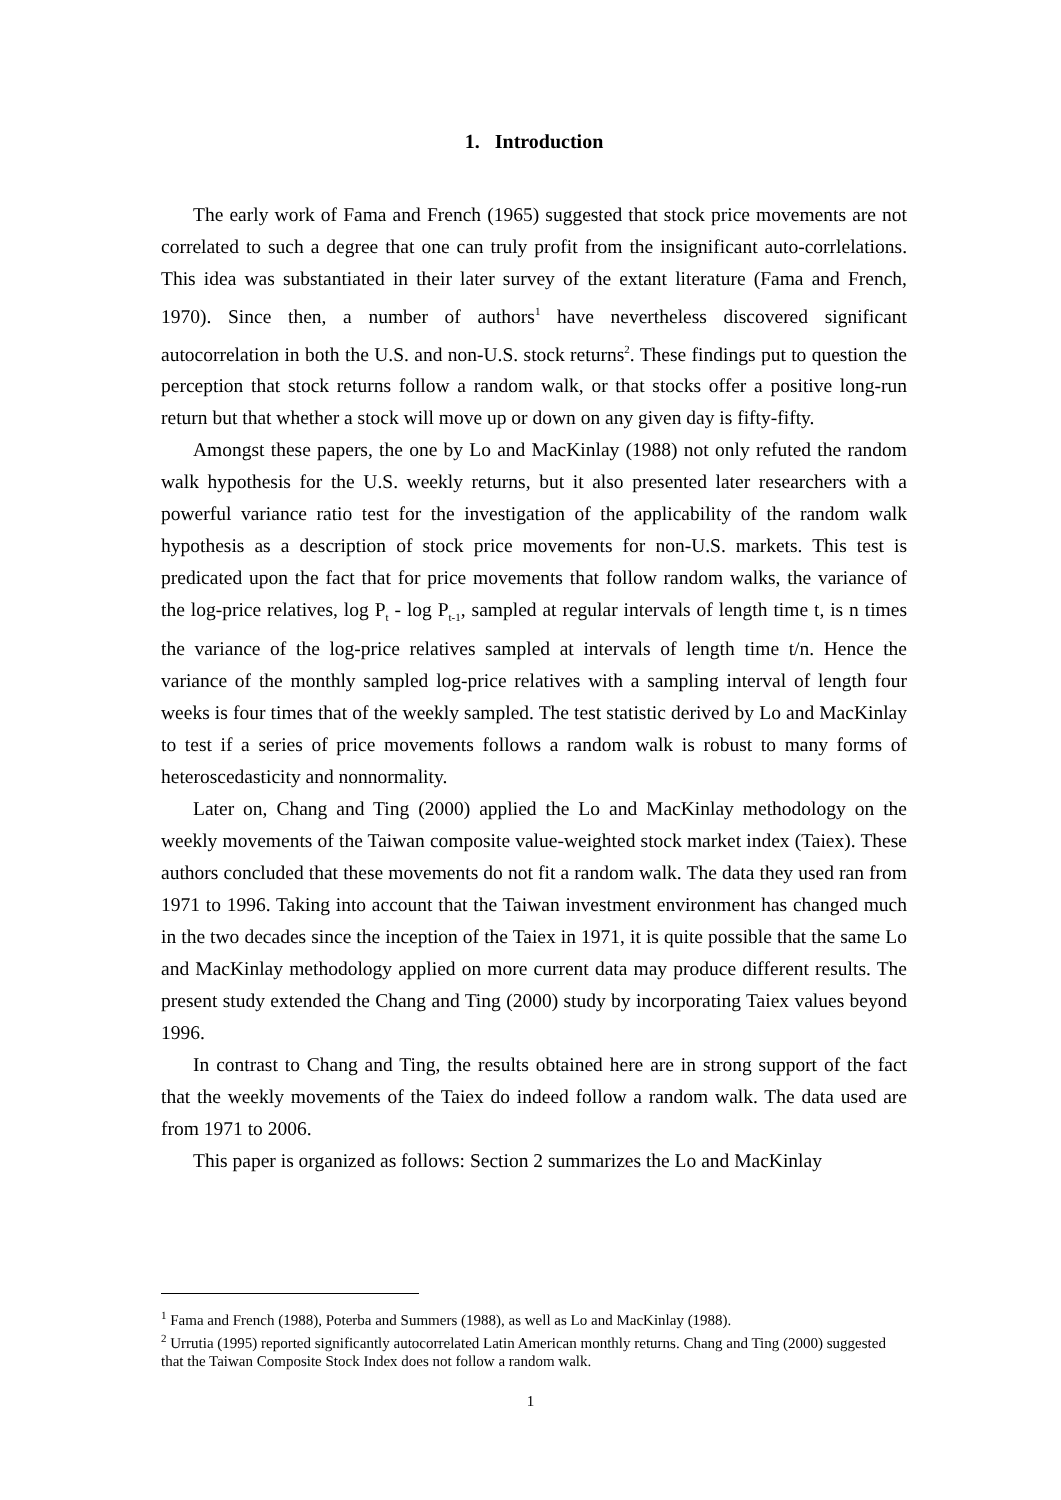1. Introduction
The early work of Fama and French (1965) suggested that stock price movements are not correlated to such a degree that one can truly profit from the insignificant auto-corrlelations. This idea was substantiated in their later survey of the extant literature (Fama and French, 1970). Since then, a number of authors<sup>1</sup> have nevertheless discovered significant autocorrelation in both the U.S. and non-U.S. stock returns<sup>2</sup>. These findings put to question the perception that stock returns follow a random walk, or that stocks offer a positive long-run return but that whether a stock will move up or down on any given day is fifty-fifty.
Amongst these papers, the one by Lo and MacKinlay (1988) not only refuted the random walk hypothesis for the U.S. weekly returns, but it also presented later researchers with a powerful variance ratio test for the investigation of the applicability of the random walk hypothesis as a description of stock price movements for non-U.S. markets. This test is predicated upon the fact that for price movements that follow random walks, the variance of the log-price relatives, log P<sub>t</sub> - log P<sub>t-1</sub>, sampled at regular intervals of length time t, is n times the variance of the log-price relatives sampled at intervals of length time t/n. Hence the variance of the monthly sampled log-price relatives with a sampling interval of length four weeks is four times that of the weekly sampled. The test statistic derived by Lo and MacKinlay to test if a series of price movements follows a random walk is robust to many forms of heteroscedasticity and nonnormality.
Later on, Chang and Ting (2000) applied the Lo and MacKinlay methodology on the weekly movements of the Taiwan composite value-weighted stock market index (Taiex). These authors concluded that these movements do not fit a random walk. The data they used ran from 1971 to 1996. Taking into account that the Taiwan investment environment has changed much in the two decades since the inception of the Taiex in 1971, it is quite possible that the same Lo and MacKinlay methodology applied on more current data may produce different results. The present study extended the Chang and Ting (2000) study by incorporating Taiex values beyond 1996.
In contrast to Chang and Ting, the results obtained here are in strong support of the fact that the weekly movements of the Taiex do indeed follow a random walk. The data used are from 1971 to 2006.
This paper is organized as follows: Section 2 summarizes the Lo and MacKinlay
<sup>1</sup> Fama and French (1988), Poterba and Summers (1988), as well as Lo and MacKinlay (1988).
<sup>2</sup> Urrutia (1995) reported significantly autocorrelated Latin American monthly returns. Chang and Ting (2000) suggested that the Taiwan Composite Stock Index does not follow a random walk.
1